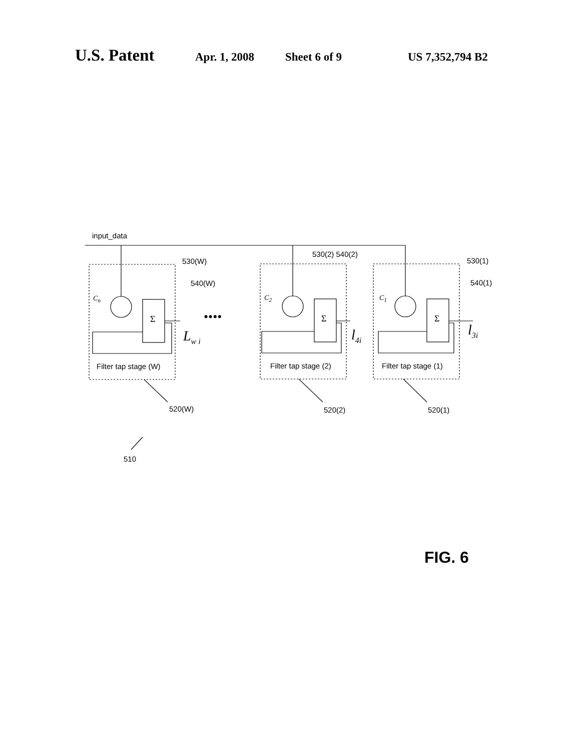U.S. Patent Apr. 1, 2008 Sheet 6 of 9 US 7,352,794 B2
input_data
530(W)
540(W)
530(2) 540(2)
530(1)
540(1)
Filter tap stage (W) Filter tap stage (2) Filter tap stage (1)
520(W) 520(2) 520(1)
510
C<sub>n</sub> C<sub>2</sub> C<sub>1</sub>
Σ Σ Σ
••••
L<sub>w i</sub> l<sub>4i</sub> l<sub>3i</sub>
FIG. 6